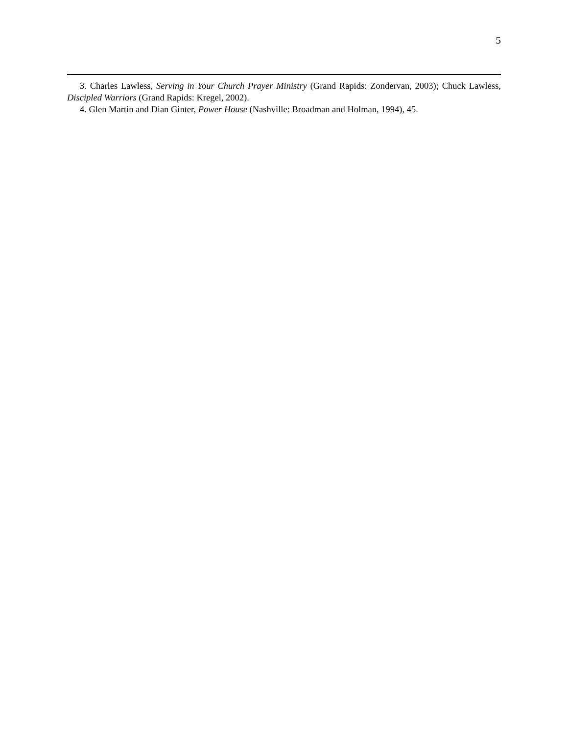5
3. Charles Lawless, Serving in Your Church Prayer Ministry (Grand Rapids: Zondervan, 2003); Chuck Lawless, Discipled Warriors (Grand Rapids: Kregel, 2002).
4. Glen Martin and Dian Ginter, Power House (Nashville: Broadman and Holman, 1994), 45.